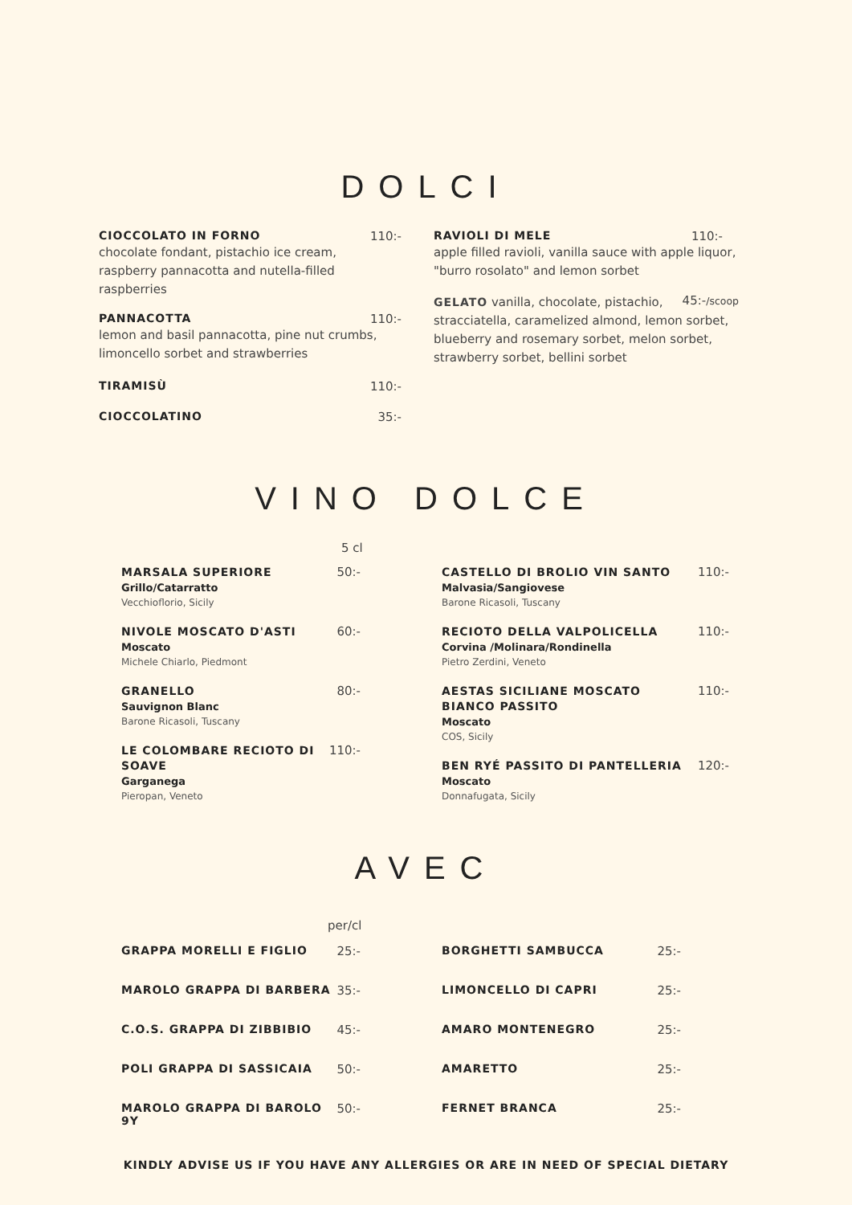DOLCI
CIOCCOLATO IN FORNO 110:-
chocolate fondant, pistachio ice cream,
raspberry pannacotta and nutella-filled raspberries
PANNACOTTA 110:-
lemon and basil pannacotta, pine nut crumbs,
limoncello sorbet and strawberries
TIRAMISÙ 110:-
CIOCCOLATINO 35:-
RAVIOLI DI MELE 110:-
apple filled ravioli, vanilla sauce with apple liquor,
"burro rosolato" and lemon sorbet
GELATO vanilla, chocolate, pistachio, 45:-/scoop
stracciatella, caramelized almond, lemon sorbet,
blueberry and rosemary sorbet, melon sorbet,
strawberry sorbet, bellini sorbet
VINO DOLCE
5 cl
MARSALA SUPERIORE
Grillo/Catarratto
Vecchioflorio, Sicily
50:-
NIVOLE MOSCATO D'ASTI
Moscato
Michele Chiarlo, Piedmont
60:-
GRANELLO
Sauvignon Blanc
Barone Ricasoli, Tuscany
80:-
LE COLOMBARE RECIOTO DI SOAVE
Garganega
Pieropan, Veneto
110:-
CASTELLO DI BROLIO VIN SANTO
Malvasia/Sangiovese
Barone Ricasoli, Tuscany
110:-
RECIOTO DELLA VALPOLICELLA
Corvina /Molinara/Rondinella
Pietro Zerdini, Veneto
110:-
AESTAS SICILIANE MOSCATO BIANCO PASSITO
Moscato
COS, Sicily
110:-
BEN RYÉ PASSITO DI PANTELLERIA
Moscato
Donnafugata, Sicily
120:-
AVEC
per/cl
GRAPPA MORELLI E FIGLIO 25:-
MAROLO GRAPPA DI BARBERA 35:-
C.O.S. GRAPPA DI ZIBBIBIO 45:-
POLI GRAPPA DI SASSICAIA 50:-
MAROLO GRAPPA DI BAROLO 9Y 50:-
BORGHETTI SAMBUCCA 25:-
LIMONCELLO DI CAPRI 25:-
AMARO MONTENEGRO 25:-
AMARETTO 25:-
FERNET BRANCA 25:-
KINDLY ADVISE US IF YOU HAVE ANY ALLERGIES OR ARE IN NEED OF SPECIAL DIETARY